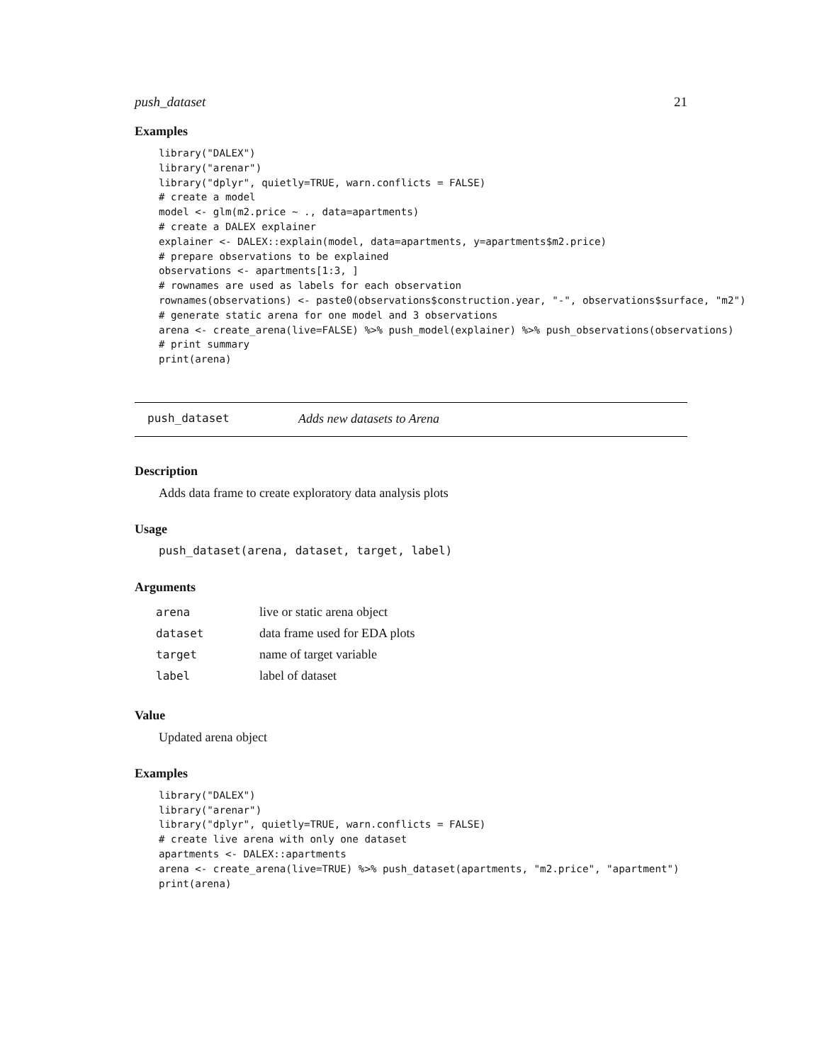push_dataset 21
Examples
library("DALEX")
library("arenar")
library("dplyr", quietly=TRUE, warn.conflicts = FALSE)
# create a model
model <- glm(m2.price ~ ., data=apartments)
# create a DALEX explainer
explainer <- DALEX::explain(model, data=apartments, y=apartments$m2.price)
# prepare observations to be explained
observations <- apartments[1:3, ]
# rownames are used as labels for each observation
rownames(observations) <- paste0(observations$construction.year, "-", observations$surface, "m2")
# generate static arena for one model and 3 observations
arena <- create_arena(live=FALSE) %>% push_model(explainer) %>% push_observations(observations)
# print summary
print(arena)
push_dataset Adds new datasets to Arena
Description
Adds data frame to create exploratory data analysis plots
Usage
push_dataset(arena, dataset, target, label)
Arguments
| arena | live or static arena object |
| dataset | data frame used for EDA plots |
| target | name of target variable |
| label | label of dataset |
Value
Updated arena object
Examples
library("DALEX")
library("arenar")
library("dplyr", quietly=TRUE, warn.conflicts = FALSE)
# create live arena with only one dataset
apartments <- DALEX::apartments
arena <- create_arena(live=TRUE) %>% push_dataset(apartments, "m2.price", "apartment")
print(arena)